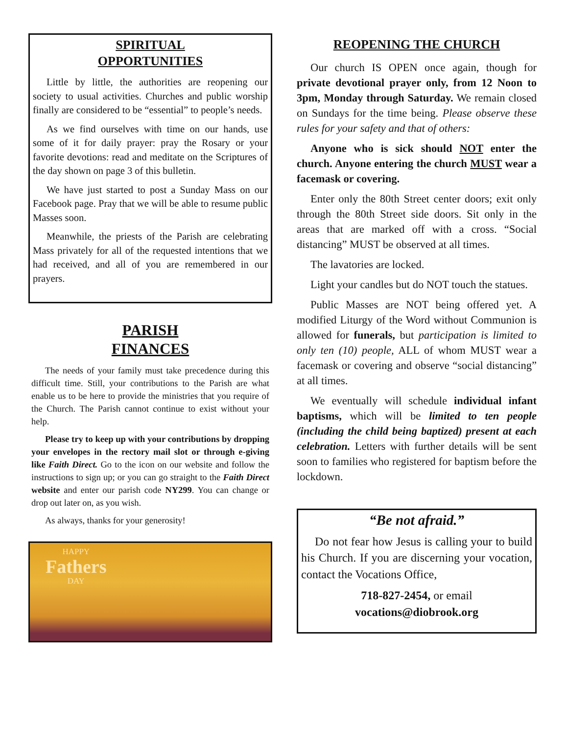SPIRITUAL
OPPORTUNITIES
Little by little, the authorities are reopening our society to usual activities. Churches and public worship finally are considered to be “essential” to people’s needs.
As we find ourselves with time on our hands, use some of it for daily prayer: pray the Rosary or your favorite devotions: read and meditate on the Scriptures of the day shown on page 3 of this bulletin.
We have just started to post a Sunday Mass on our Facebook page. Pray that we will be able to resume public Masses soon.
Meanwhile, the priests of the Parish are celebrating Mass privately for all of the requested intentions that we had received, and all of you are remembered in our prayers.
PARISH
FINANCES
The needs of your family must take precedence during this difficult time. Still, your contributions to the Parish are what enable us to be here to provide the ministries that you require of the Church. The Parish cannot continue to exist without your help.
Please try to keep up with your contributions by dropping your envelopes in the rectory mail slot or through e-giving like Faith Direct. Go to the icon on our website and follow the instructions to sign up; or you can go straight to the Faith Direct website and enter our parish code NY299. You can change or drop out later on, as you wish.
As always, thanks for your generosity!
HAPPY
Fathers
DAY
REOPENING THE CHURCH
Our church IS OPEN once again, though for private devotional prayer only, from 12 Noon to 3pm, Monday through Saturday. We remain closed on Sundays for the time being. Please observe these rules for your safety and that of others:
Anyone who is sick should NOT enter the church. Anyone entering the church MUST wear a facemask or covering.
Enter only the 80th Street center doors; exit only through the 80th Street side doors. Sit only in the areas that are marked off with a cross. “Social distancing” MUST be observed at all times.
The lavatories are locked.
Light your candles but do NOT touch the statues.
Public Masses are NOT being offered yet. A modified Liturgy of the Word without Communion is allowed for funerals, but participation is limited to only ten (10) people, ALL of whom MUST wear a facemask or covering and observe “social distancing” at all times.
We eventually will schedule individual infant baptisms, which will be limited to ten people (including the child being baptized) present at each celebration. Letters with further details will be sent soon to families who registered for baptism before the lockdown.
“Be not afraid.”
Do not fear how Jesus is calling your to build his Church. If you are discerning your vocation, contact the Vocations Office,
718-827-2454, or email
vocations@diobrook.org